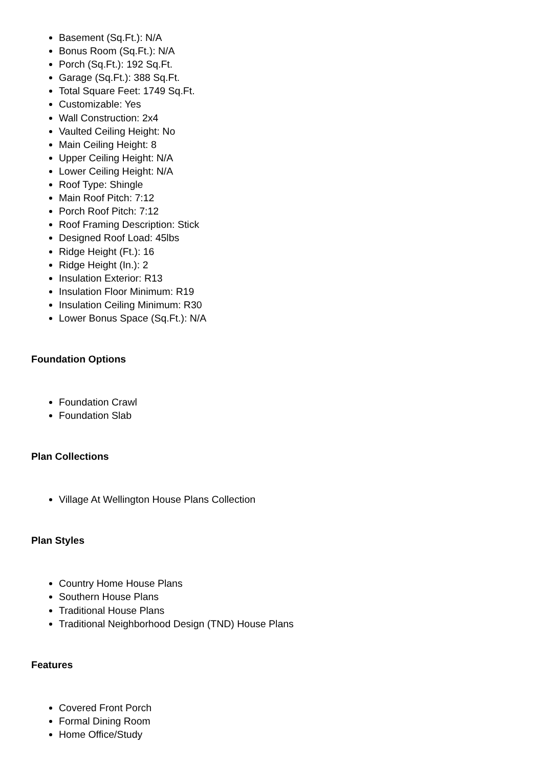Basement (Sq.Ft.): N/A
Bonus Room (Sq.Ft.): N/A
Porch (Sq.Ft.): 192 Sq.Ft.
Garage (Sq.Ft.): 388 Sq.Ft.
Total Square Feet: 1749 Sq.Ft.
Customizable: Yes
Wall Construction: 2x4
Vaulted Ceiling Height: No
Main Ceiling Height: 8
Upper Ceiling Height: N/A
Lower Ceiling Height: N/A
Roof Type: Shingle
Main Roof Pitch: 7:12
Porch Roof Pitch: 7:12
Roof Framing Description: Stick
Designed Roof Load: 45lbs
Ridge Height (Ft.): 16
Ridge Height (In.): 2
Insulation Exterior: R13
Insulation Floor Minimum: R19
Insulation Ceiling Minimum: R30
Lower Bonus Space (Sq.Ft.): N/A
Foundation Options
Foundation Crawl
Foundation Slab
Plan Collections
Village At Wellington House Plans Collection
Plan Styles
Country Home House Plans
Southern House Plans
Traditional House Plans
Traditional Neighborhood Design (TND) House Plans
Features
Covered Front Porch
Formal Dining Room
Home Office/Study